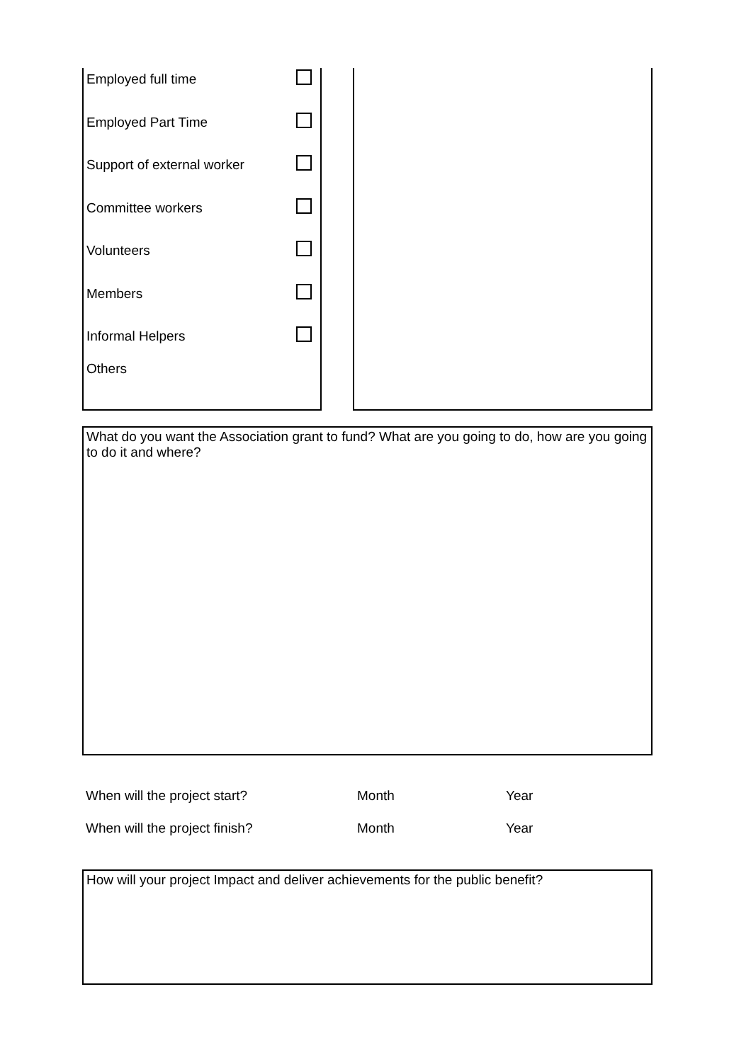Employed full time
Employed Part Time
Support of external worker
Committee workers
Volunteers
Members
Informal Helpers
Others
What do you want the Association grant to fund? What are you going to do, how are you going to do it and where?
When will the project start? Month Year
When will the project finish? Month Year
How will your project Impact and deliver achievements for the public benefit?